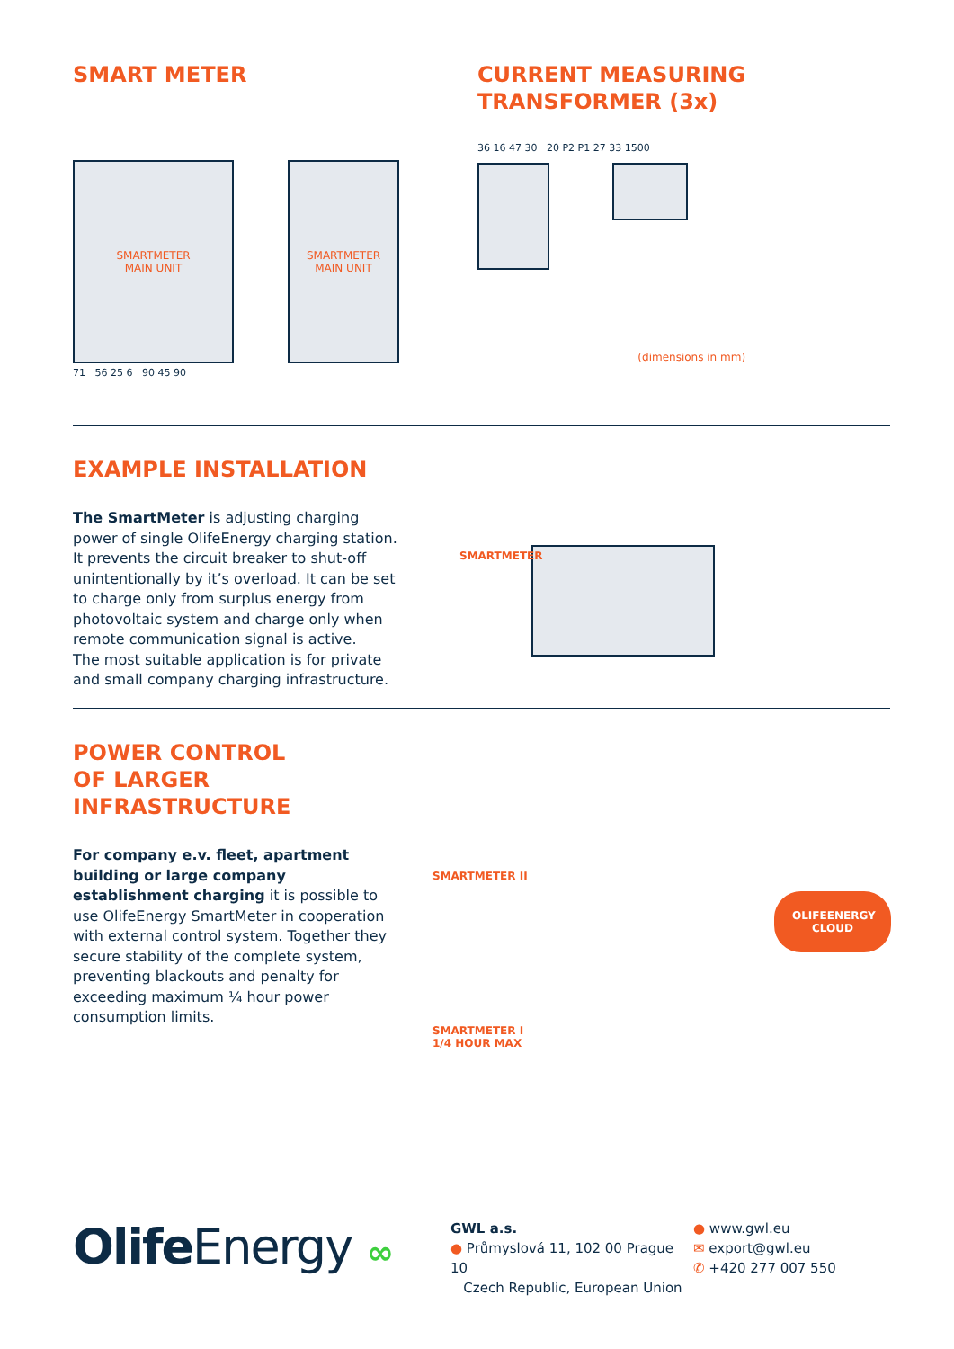SMART METER
SMARTMETER
MAIN UNIT
SMARTMETER
MAIN UNIT
71 56 25 6 90 45 90
CURRENT MEASURING
TRANSFORMER (3x)
36 16 47 30 20 P2 P1 27 33 1500
(dimensions in mm)
EXAMPLE INSTALLATION
The SmartMeter is adjusting charging power of single OlifeEnergy charging station.
It prevents the circuit breaker to shut-off unintentionally by it’s overload. It can be set to charge only from surplus energy from photovoltaic system and charge only when remote communication signal is active.
The most suitable application is for private and small company charging infrastructure.
SMARTMETER
POWER CONTROL
OF LARGER INFRASTRUCTURE
For company e.v. fleet, apartment building or large company establishment charging it is possible to use OlifeEnergy SmartMeter in cooperation with external control system. Together they secure stability of the complete system, preventing blackouts and penalty for exceeding maximum ¼ hour power consumption limits.
SMARTMETER II
OLIFEENERGY CLOUD
SMARTMETER I
1/4 HOUR MAX
OlifeEnergy ∞
GWL a.s.
● Průmyslová 11, 102 00 Prague 10
Czech Republic, European Union
● www.gwl.eu
✉ export@gwl.eu
✆ +420 277 007 550